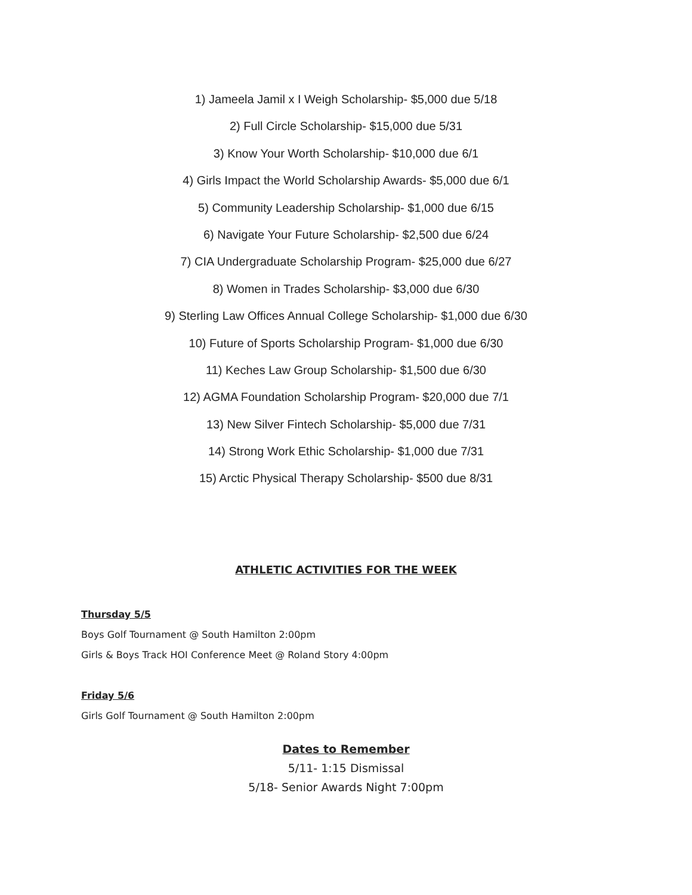1) Jameela Jamil x I Weigh Scholarship- $5,000 due 5/18
2) Full Circle Scholarship- $15,000 due 5/31
3) Know Your Worth Scholarship- $10,000 due 6/1
4) Girls Impact the World Scholarship Awards- $5,000 due 6/1
5) Community Leadership Scholarship- $1,000 due 6/15
6) Navigate Your Future Scholarship- $2,500 due 6/24
7) CIA Undergraduate Scholarship Program- $25,000 due 6/27
8) Women in Trades Scholarship- $3,000 due 6/30
9) Sterling Law Offices Annual College Scholarship- $1,000 due 6/30
10) Future of Sports Scholarship Program- $1,000 due 6/30
11) Keches Law Group Scholarship- $1,500 due 6/30
12) AGMA Foundation Scholarship Program- $20,000 due 7/1
13) New Silver Fintech Scholarship- $5,000 due 7/31
14) Strong Work Ethic Scholarship- $1,000 due 7/31
15) Arctic Physical Therapy Scholarship- $500 due 8/31
ATHLETIC ACTIVITIES FOR THE WEEK
Thursday 5/5
Boys Golf Tournament @ South Hamilton 2:00pm
Girls & Boys Track HOI Conference Meet @ Roland Story 4:00pm
Friday 5/6
Girls Golf Tournament @ South Hamilton 2:00pm
Dates to Remember
5/11- 1:15 Dismissal
5/18- Senior Awards Night 7:00pm